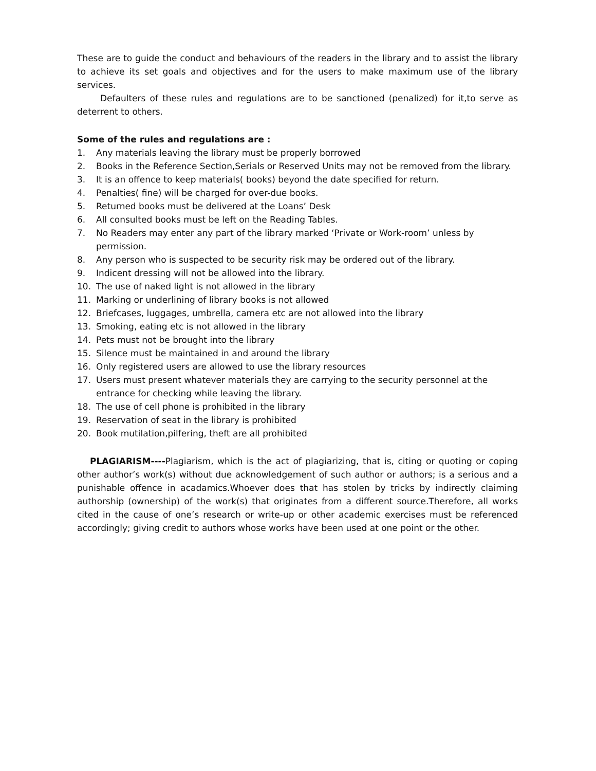These are to guide the conduct and behaviours of the readers in the library and to assist the library to achieve its set goals and objectives and for the users to make maximum use of the library services.
Defaulters of these rules and regulations are to be sanctioned (penalized) for it,to serve as deterrent to others.
Some of the rules and regulations are :
1. Any materials leaving the library must be properly borrowed
2. Books in the Reference Section,Serials or Reserved Units may not be removed from the library.
3. It is an offence to keep materials( books) beyond the date specified for return.
4. Penalties( fine) will be charged for over-due books.
5. Returned books must be delivered at the Loans’ Desk
6. All consulted books must be left on the Reading Tables.
7. No Readers may enter any part of the library marked ‘Private or Work-room’ unless by permission.
8. Any person who is suspected to be security risk may be ordered out of the library.
9. Indicent dressing will not be allowed into the library.
10. The use of naked light is not allowed in the library
11. Marking or underlining of library books is not allowed
12. Briefcases, luggages, umbrella, camera etc are not allowed into the library
13. Smoking, eating etc is not allowed in the library
14. Pets must not be brought into the library
15. Silence must be maintained in and around the library
16. Only registered users are allowed to use the library resources
17. Users must present whatever materials they are carrying to the security personnel at the entrance for checking while leaving the library.
18. The use of cell phone is prohibited in the library
19. Reservation of seat in the library is prohibited
20. Book mutilation,pilfering, theft are all prohibited
PLAGIARISM----Plagiarism, which is the act of plagiarizing, that is, citing or quoting or coping other author’s work(s) without due acknowledgement of such author or authors; is a serious and a punishable offence in acadamics.Whoever does that has stolen by tricks by indirectly claiming authorship (ownership) of the work(s) that originates from a different source.Therefore, all works cited in the cause of one’s research or write-up or other academic exercises must be referenced accordingly; giving credit to authors whose works have been used at one point or the other.